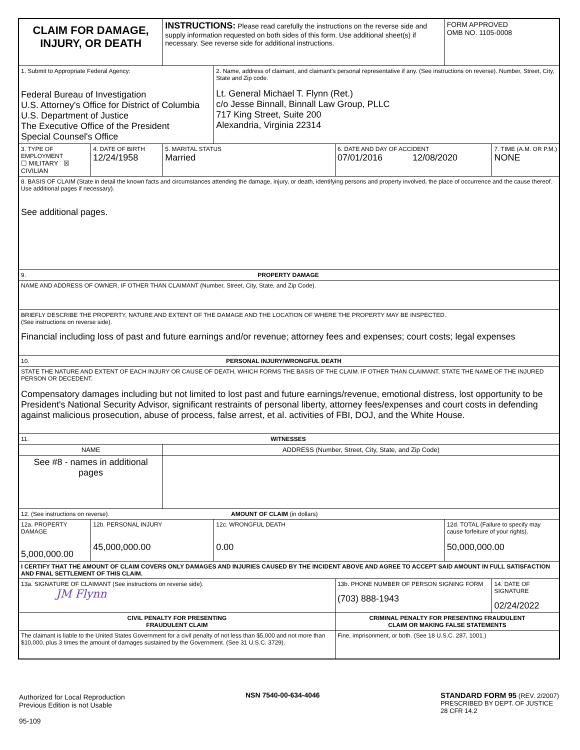| CLAIM FOR DAMAGE, INJURY, OR DEATH | | INSTRUCTIONS: Please read carefully the instructions on the reverse side and supply information requested on both sides of this form. Use additional sheet(s) if necessary. See reverse side for additional instructions. | | | FORM APPROVED OMB NO. 1105-0008 | |
| 1. Submit to Appropriate Federal Agency: Federal Bureau of Investigation U.S. Attorney's Office for District of Columbia U.S. Department of Justice The Executive Office of the President Special Counsel's Office | | | 2. Name, address of claimant, and claimant's personal representative if any. (See instructions on reverse). Number, Street, City, State and Zip code. Lt. General Michael T. Flynn (Ret.) c/o Jesse Binnall, Binnall Law Group, PLLC 717 King Street, Suite 200 Alexandria, Virginia 22314 | | | |
| 3. TYPE OF EMPLOYMENT ☐ MILITARY ☒ CIVILIAN | 4. DATE OF BIRTH 12/24/1958 | 5. MARITAL STATUS Married | | 6. DATE AND DAY OF ACCIDENT 07/01/2016 12/08/2020 | | 7. TIME (A.M. OR P.M.) NONE |
| 8. BASIS OF CLAIM (State in detail the known facts and circumstances attending the damage, injury, or death, identifying persons and property involved, the place of occurrence and the cause thereof. Use additional pages if necessary). See additional pages. | | | | | | |
| 9. PROPERTY DAMAGE | | | | | | |
| NAME AND ADDRESS OF OWNER, IF OTHER THAN CLAIMANT (Number, Street, City, State, and Zip Code). | | | | | | |
| BRIEFLY DESCRIBE THE PROPERTY, NATURE AND EXTENT OF THE DAMAGE AND THE LOCATION OF WHERE THE PROPERTY MAY BE INSPECTED. (See instructions on reverse side). Financial including loss of past and future earnings and/or revenue; attorney fees and expenses; court costs; legal expenses | | | | | | |
| 10. PERSONAL INJURY/WRONGFUL DEATH | | | | | | |
| STATE THE NATURE AND EXTENT OF EACH INJURY OR CAUSE OF DEATH, WHICH FORMS THE BASIS OF THE CLAIM. IF OTHER THAN CLAIMANT, STATE THE NAME OF THE INJURED PERSON OR DECEDENT. Compensatory damages including but not limited to lost past and future earnings/revenue, emotional distress, lost opportunity to be President's National Security Advisor, significant restraints of personal liberty, attorney fees/expenses and court costs in defending against malicious prosecution, abuse of process, false arrest, et al. activities of FBI, DOJ, and the White House. | | | | | | |
| 11. WITNESSES | | | | | | |
| NAME | | ADDRESS (Number, Street, City, State, and Zip Code) | | | | |
| See #8 - names in additional pages | | | | | | |
| 12. (See instructions on reverse). AMOUNT OF CLAIM (in dollars) | | | | | | |
| 12a. PROPERTY DAMAGE 5,000,000.00 | 12b. PERSONAL INJURY 45,000,000.00 | | 12c. WRONGFUL DEATH 0.00 | | 12d. TOTAL (Failure to specify may cause forfeiture of your rights). 50,000,000.00 | |
| I CERTIFY THAT THE AMOUNT OF CLAIM COVERS ONLY DAMAGES AND INJURIES CAUSED BY THE INCIDENT ABOVE AND AGREE TO ACCEPT SAID AMOUNT IN FULL SATISFACTION AND FINAL SETTLEMENT OF THIS CLAIM. | | | | | | |
| 13a. SIGNATURE OF CLAIMANT (See instructions on reverse side). JM Flynn | | | | 13b. PHONE NUMBER OF PERSON SIGNING FORM (703) 888-1943 | | 14. DATE OF SIGNATURE 02/24/2022 |
| CIVIL PENALTY FOR PRESENTING FRAUDULENT CLAIM | | | | CRIMINAL PENALTY FOR PRESENTING FRAUDULENT CLAIM OR MAKING FALSE STATEMENTS | | |
| The claimant is liable to the United States Government for a civil penalty of not less than $5,000 and not more than $10,000, plus 3 times the amount of damages sustained by the Government. (See 31 U.S.C. 3729). | | | | Fine, imprisonment, or both. (See 18 U.S.C. 287, 1001.) | | |
Authorized for Local Reproduction
Previous Edition is not Usable
95-109
NSN 7540-00-634-4046 STANDARD FORM 95 (REV. 2/2007)
PRESCRIBED BY DEPT. OF JUSTICE
28 CFR 14.2